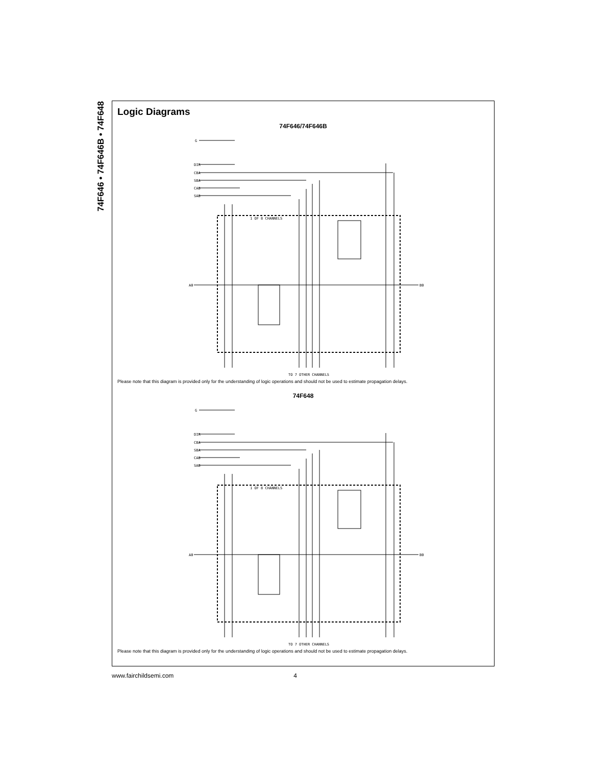74F646 • 74F646B • 74F648
Logic Diagrams
74F646/74F646B
G
DIR
CBA
SBA
CAB
SAB
1 OF 8 CHANNELS
A0
B0
TO 7 OTHER CHANNELS
Please note that this diagram is provided only for the understanding of logic operations and should not be used to estimate propagation delays.
74F648
G
DIR
CBA
SBA
CAB
SAB
1 OF 8 CHANNELS
A0
B0
TO 7 OTHER CHANNELS
Please note that this diagram is provided only for the understanding of logic operations and should not be used to estimate propagation delays.
www.fairchildsemi.com 4